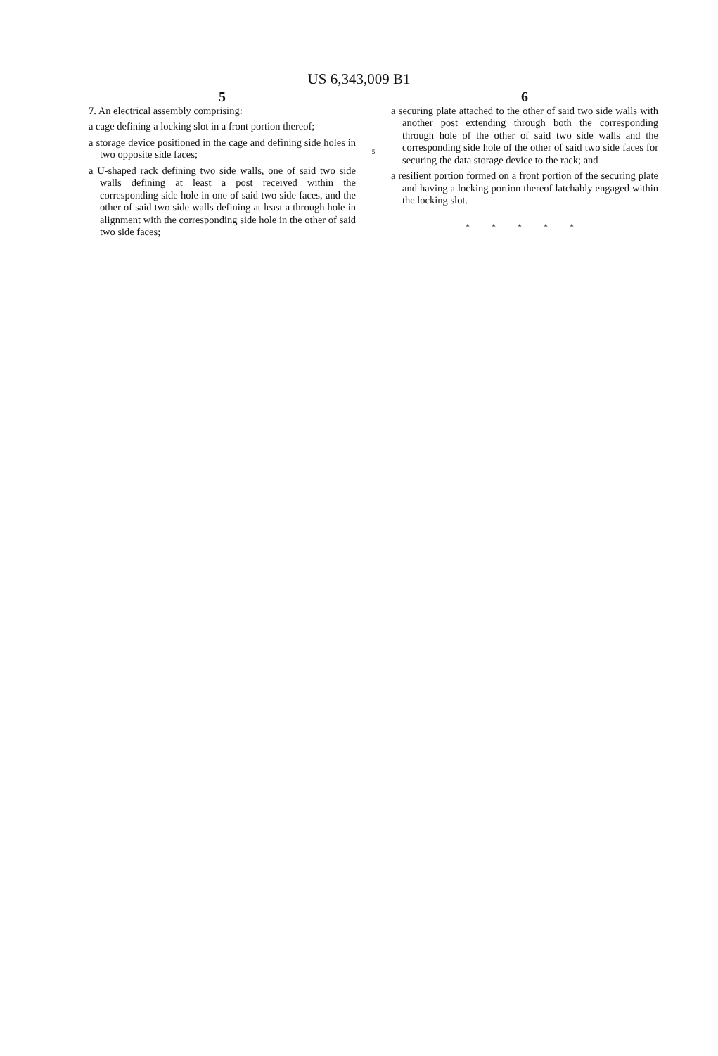US 6,343,009 B1
5
7. An electrical assembly comprising:
a cage defining a locking slot in a front portion thereof;
a storage device positioned in the cage and defining side holes in two opposite side faces;
a U-shaped rack defining two side walls, one of said two side walls defining at least a post received within the corresponding side hole in one of said two side faces, and the other of said two side walls defining at least a through hole in alignment with the corresponding side hole in the other of said two side faces;
5
6
a securing plate attached to the other of said two side walls with another post extending through both the corresponding through hole of the other of said two side walls and the corresponding side hole of the other of said two side faces for securing the data storage device to the rack; and
a resilient portion formed on a front portion of the securing plate and having a locking portion thereof latchably engaged within the locking slot.
* * * * *